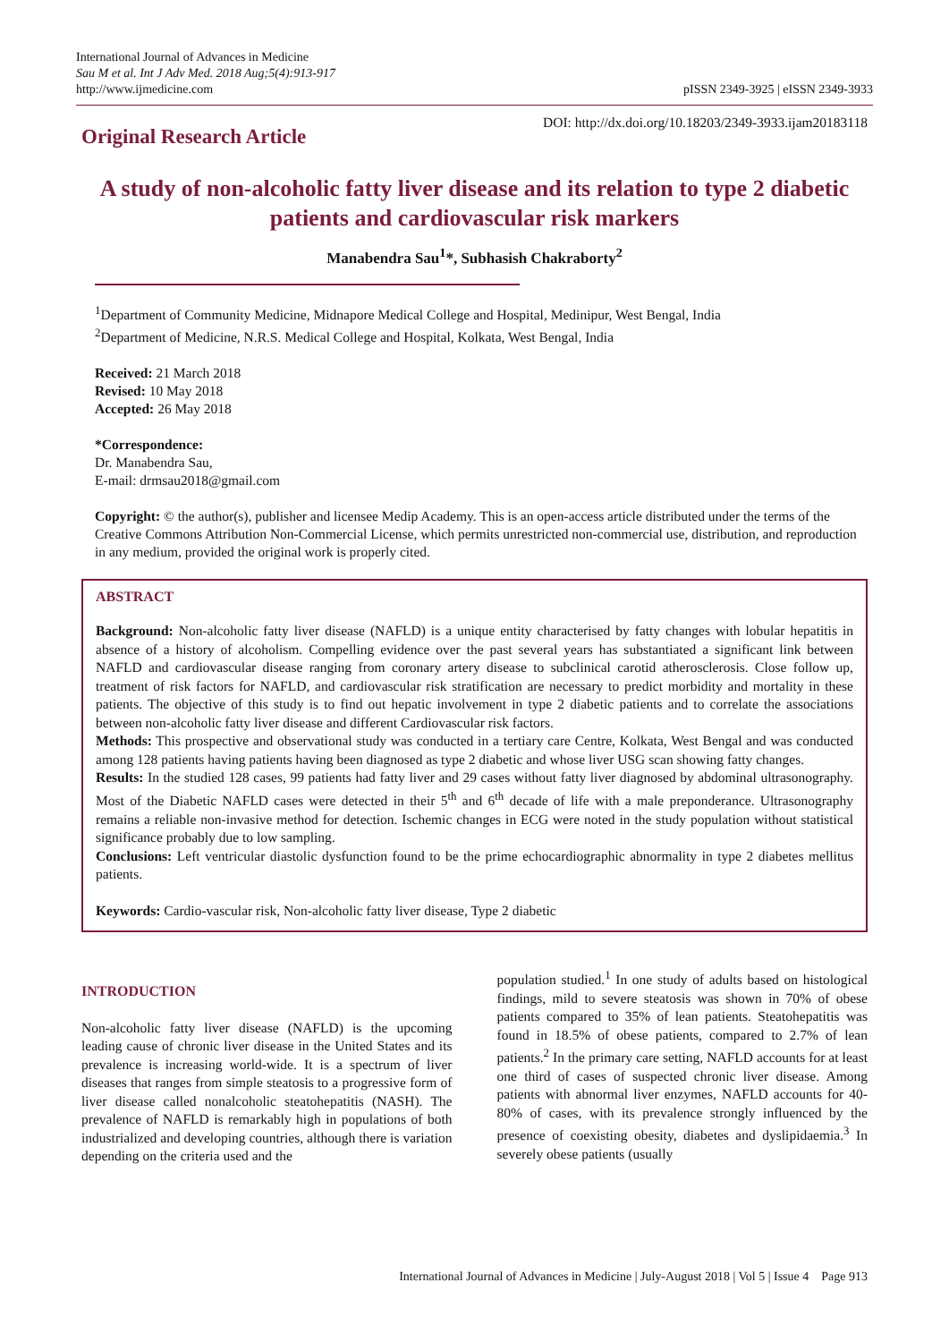International Journal of Advances in Medicine
Sau M et al. Int J Adv Med. 2018 Aug;5(4):913-917
http://www.ijmedicine.com
pISSN 2349-3925 | eISSN 2349-3933
Original Research Article
DOI: http://dx.doi.org/10.18203/2349-3933.ijam20183118
A study of non-alcoholic fatty liver disease and its relation to type 2 diabetic patients and cardiovascular risk markers
Manabendra Sau<sup>1</sup>*, Subhasish Chakraborty<sup>2</sup>
<sup>1</sup> Department of Community Medicine, Midnapore Medical College and Hospital, Medinipur, West Bengal, India
<sup>2</sup> Department of Medicine, N.R.S. Medical College and Hospital, Kolkata, West Bengal, India
Received: 21 March 2018
Revised: 10 May 2018
Accepted: 26 May 2018
*Correspondence:
Dr. Manabendra Sau,
E-mail: drmsau2018@gmail.com
Copyright: © the author(s), publisher and licensee Medip Academy. This is an open-access article distributed under the terms of the Creative Commons Attribution Non-Commercial License, which permits unrestricted non-commercial use, distribution, and reproduction in any medium, provided the original work is properly cited.
ABSTRACT
Background: Non-alcoholic fatty liver disease (NAFLD) is a unique entity characterised by fatty changes with lobular hepatitis in absence of a history of alcoholism. Compelling evidence over the past several years has substantiated a significant link between NAFLD and cardiovascular disease ranging from coronary artery disease to subclinical carotid atherosclerosis. Close follow up, treatment of risk factors for NAFLD, and cardiovascular risk stratification are necessary to predict morbidity and mortality in these patients. The objective of this study is to find out hepatic involvement in type 2 diabetic patients and to correlate the associations between non-alcoholic fatty liver disease and different Cardiovascular risk factors.
Methods: This prospective and observational study was conducted in a tertiary care Centre, Kolkata, West Bengal and was conducted among 128 patients having patients having been diagnosed as type 2 diabetic and whose liver USG scan showing fatty changes.
Results: In the studied 128 cases, 99 patients had fatty liver and 29 cases without fatty liver diagnosed by abdominal ultrasonography. Most of the Diabetic NAFLD cases were detected in their 5<sup>th</sup> and 6<sup>th</sup> decade of life with a male preponderance. Ultrasonography remains a reliable non-invasive method for detection. Ischemic changes in ECG were noted in the study population without statistical significance probably due to low sampling.
Conclusions: Left ventricular diastolic dysfunction found to be the prime echocardiographic abnormality in type 2 diabetes mellitus patients.
Keywords: Cardio-vascular risk, Non-alcoholic fatty liver disease, Type 2 diabetic
INTRODUCTION
Non-alcoholic fatty liver disease (NAFLD) is the upcoming leading cause of chronic liver disease in the United States and its prevalence is increasing world-wide. It is a spectrum of liver diseases that ranges from simple steatosis to a progressive form of liver disease called nonalcoholic steatohepatitis (NASH). The prevalence of NAFLD is remarkably high in populations of both industrialized and developing countries, although there is variation depending on the criteria used and the
population studied.<sup>1</sup> In one study of adults based on histological findings, mild to severe steatosis was shown in 70% of obese patients compared to 35% of lean patients. Steatohepatitis was found in 18.5% of obese patients, compared to 2.7% of lean patients.<sup>2</sup> In the primary care setting, NAFLD accounts for at least one third of cases of suspected chronic liver disease. Among patients with abnormal liver enzymes, NAFLD accounts for 40-80% of cases, with its prevalence strongly influenced by the presence of coexisting obesity, diabetes and dyslipidaemia.<sup>3</sup> In severely obese patients (usually
International Journal of Advances in Medicine | July-August 2018 | Vol 5 | Issue 4 Page 913